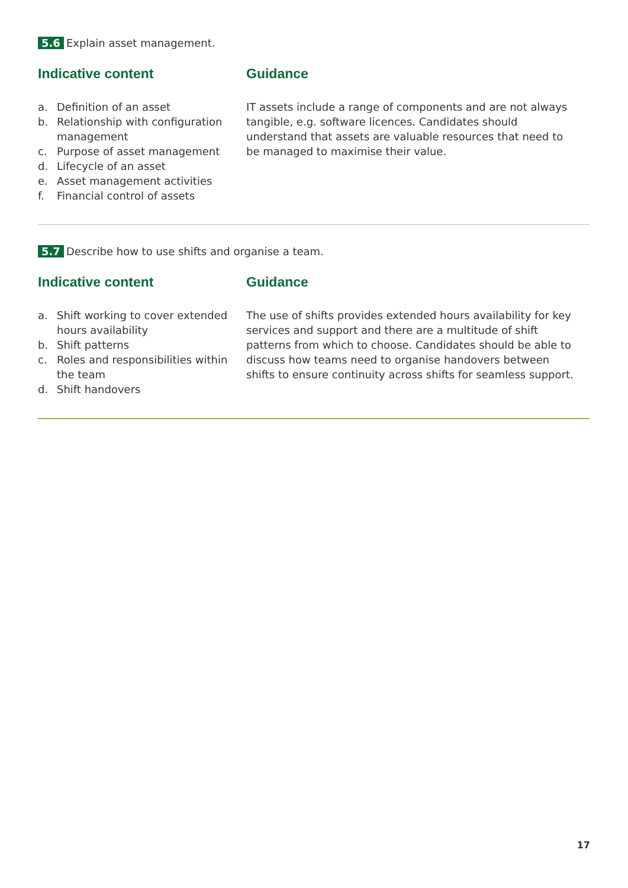5.6 Explain asset management.
Indicative content
a. Definition of an asset
b. Relationship with configuration management
c. Purpose of asset management
d. Lifecycle of an asset
e. Asset management activities
f. Financial control of assets
Guidance
IT assets include a range of components and are not always tangible, e.g. software licences. Candidates should understand that assets are valuable resources that need to be managed to maximise their value.
5.7 Describe how to use shifts and organise a team.
Indicative content
a. Shift working to cover extended hours availability
b. Shift patterns
c. Roles and responsibilities within the team
d. Shift handovers
Guidance
The use of shifts provides extended hours availability for key services and support and there are a multitude of shift patterns from which to choose. Candidates should be able to discuss how teams need to organise handovers between shifts to ensure continuity across shifts for seamless support.
17